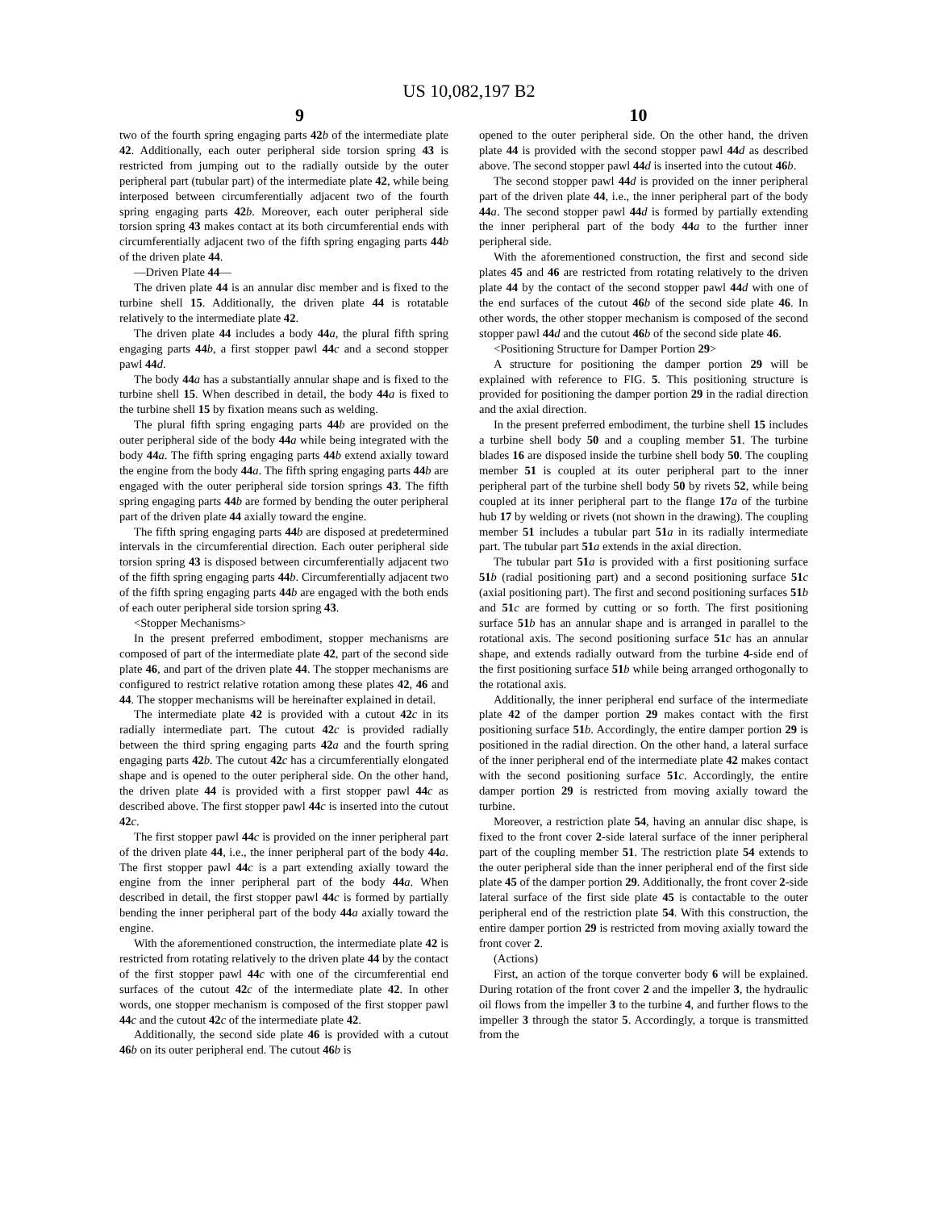US 10,082,197 B2
9 10
two of the fourth spring engaging parts 42 b of the intermediate plate 42. Additionally, each outer peripheral side torsion spring 43 is restricted from jumping out to the radially outside by the outer peripheral part (tubular part) of the intermediate plate 42, while being interposed between circumferentially adjacent two of the fourth spring engaging parts 42 b. Moreover, each outer peripheral side torsion spring 43 makes contact at its both circumferential ends with circumferentially adjacent two of the fifth spring engaging parts 44 b of the driven plate 44.
—Driven Plate 44—
The driven plate 44 is an annular disc member and is fixed to the turbine shell 15. Additionally, the driven plate 44 is rotatable relatively to the intermediate plate 42.
The driven plate 44 includes a body 44 a, the plural fifth spring engaging parts 44 b, a first stopper pawl 44 c and a second stopper pawl 44 d.
The body 44 a has a substantially annular shape and is fixed to the turbine shell 15. When described in detail, the body 44 a is fixed to the turbine shell 15 by fixation means such as welding.
The plural fifth spring engaging parts 44 b are provided on the outer peripheral side of the body 44 a while being integrated with the body 44 a. The fifth spring engaging parts 44 b extend axially toward the engine from the body 44 a. The fifth spring engaging parts 44 b are engaged with the outer peripheral side torsion springs 43. The fifth spring engaging parts 44 b are formed by bending the outer peripheral part of the driven plate 44 axially toward the engine.
The fifth spring engaging parts 44 b are disposed at predetermined intervals in the circumferential direction. Each outer peripheral side torsion spring 43 is disposed between circumferentially adjacent two of the fifth spring engaging parts 44 b. Circumferentially adjacent two of the fifth spring engaging parts 44 b are engaged with the both ends of each outer peripheral side torsion spring 43.
<Stopper Mechanisms>
In the present preferred embodiment, stopper mechanisms are composed of part of the intermediate plate 42, part of the second side plate 46, and part of the driven plate 44. The stopper mechanisms are configured to restrict relative rotation among these plates 42, 46 and 44. The stopper mechanisms will be hereinafter explained in detail.
The intermediate plate 42 is provided with a cutout 42 c in its radially intermediate part. The cutout 42 c is provided radially between the third spring engaging parts 42 a and the fourth spring engaging parts 42 b. The cutout 42 c has a circumferentially elongated shape and is opened to the outer peripheral side. On the other hand, the driven plate 44 is provided with a first stopper pawl 44 c as described above. The first stopper pawl 44 c is inserted into the cutout 42 c.
The first stopper pawl 44 c is provided on the inner peripheral part of the driven plate 44, i.e., the inner peripheral part of the body 44 a. The first stopper pawl 44 c is a part extending axially toward the engine from the inner peripheral part of the body 44 a. When described in detail, the first stopper pawl 44 c is formed by partially bending the inner peripheral part of the body 44 a axially toward the engine.
With the aforementioned construction, the intermediate plate 42 is restricted from rotating relatively to the driven plate 44 by the contact of the first stopper pawl 44 c with one of the circumferential end surfaces of the cutout 42 c of the intermediate plate 42. In other words, one stopper mechanism is composed of the first stopper pawl 44 c and the cutout 42 c of the intermediate plate 42.
Additionally, the second side plate 46 is provided with a cutout 46 b on its outer peripheral end. The cutout 46 b is
opened to the outer peripheral side. On the other hand, the driven plate 44 is provided with the second stopper pawl 44 d as described above. The second stopper pawl 44 d is inserted into the cutout 46 b.
The second stopper pawl 44 d is provided on the inner peripheral part of the driven plate 44, i.e., the inner peripheral part of the body 44 a. The second stopper pawl 44 d is formed by partially extending the inner peripheral part of the body 44 a to the further inner peripheral side.
With the aforementioned construction, the first and second side plates 45 and 46 are restricted from rotating relatively to the driven plate 44 by the contact of the second stopper pawl 44 d with one of the end surfaces of the cutout 46 b of the second side plate 46. In other words, the other stopper mechanism is composed of the second stopper pawl 44 d and the cutout 46 b of the second side plate 46.
<Positioning Structure for Damper Portion 29>
A structure for positioning the damper portion 29 will be explained with reference to FIG. 5. This positioning structure is provided for positioning the damper portion 29 in the radial direction and the axial direction.
In the present preferred embodiment, the turbine shell 15 includes a turbine shell body 50 and a coupling member 51. The turbine blades 16 are disposed inside the turbine shell body 50. The coupling member 51 is coupled at its outer peripheral part to the inner peripheral part of the turbine shell body 50 by rivets 52, while being coupled at its inner peripheral part to the flange 17 a of the turbine hub 17 by welding or rivets (not shown in the drawing). The coupling member 51 includes a tubular part 51 a in its radially intermediate part. The tubular part 51 a extends in the axial direction.
The tubular part 51 a is provided with a first positioning surface 51 b (radial positioning part) and a second positioning surface 51 c (axial positioning part). The first and second positioning surfaces 51 b and 51 c are formed by cutting or so forth. The first positioning surface 51 b has an annular shape and is arranged in parallel to the rotational axis. The second positioning surface 51 c has an annular shape, and extends radially outward from the turbine 4-side end of the first positioning surface 51 b while being arranged orthogonally to the rotational axis.
Additionally, the inner peripheral end surface of the intermediate plate 42 of the damper portion 29 makes contact with the first positioning surface 51 b. Accordingly, the entire damper portion 29 is positioned in the radial direction. On the other hand, a lateral surface of the inner peripheral end of the intermediate plate 42 makes contact with the second positioning surface 51 c. Accordingly, the entire damper portion 29 is restricted from moving axially toward the turbine.
Moreover, a restriction plate 54, having an annular disc shape, is fixed to the front cover 2-side lateral surface of the inner peripheral part of the coupling member 51. The restriction plate 54 extends to the outer peripheral side than the inner peripheral end of the first side plate 45 of the damper portion 29. Additionally, the front cover 2-side lateral surface of the first side plate 45 is contactable to the outer peripheral end of the restriction plate 54. With this construction, the entire damper portion 29 is restricted from moving axially toward the front cover 2.
(Actions)
First, an action of the torque converter body 6 will be explained. During rotation of the front cover 2 and the impeller 3, the hydraulic oil flows from the impeller 3 to the turbine 4, and further flows to the impeller 3 through the stator 5. Accordingly, a torque is transmitted from the